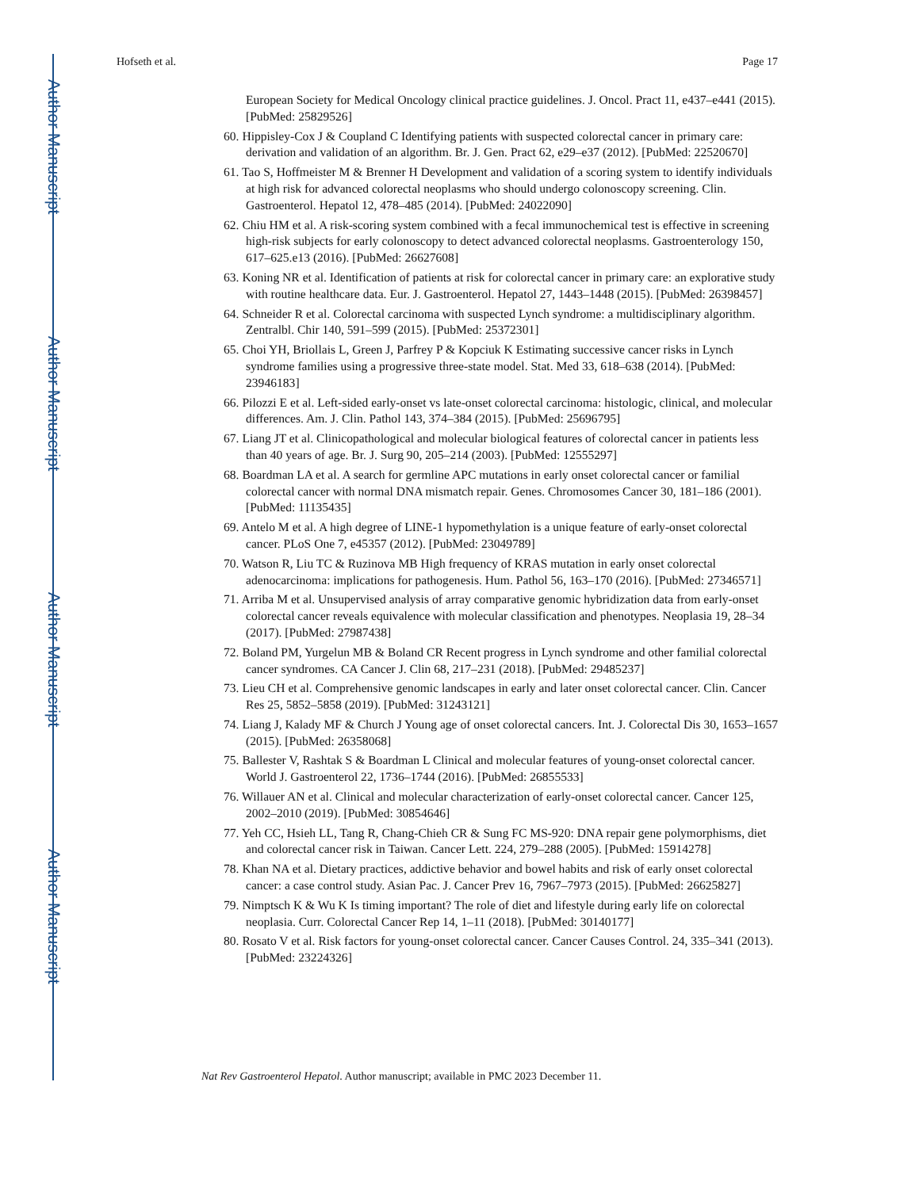Author Manuscript
Author Manuscript
Author Manuscript
Author Manuscript
Hofseth et al. Page 17
European Society for Medical Oncology clinical practice guidelines. J. Oncol. Pract 11, e437–e441 (2015). [PubMed: 25829526]
60. Hippisley-Cox J & Coupland C Identifying patients with suspected colorectal cancer in primary care: derivation and validation of an algorithm. Br. J. Gen. Pract 62, e29–e37 (2012). [PubMed: 22520670]
61. Tao S, Hoffmeister M & Brenner H Development and validation of a scoring system to identify individuals at high risk for advanced colorectal neoplasms who should undergo colonoscopy screening. Clin. Gastroenterol. Hepatol 12, 478–485 (2014). [PubMed: 24022090]
62. Chiu HM et al. A risk-scoring system combined with a fecal immunochemical test is effective in screening high-risk subjects for early colonoscopy to detect advanced colorectal neoplasms. Gastroenterology 150, 617–625.e13 (2016). [PubMed: 26627608]
63. Koning NR et al. Identification of patients at risk for colorectal cancer in primary care: an explorative study with routine healthcare data. Eur. J. Gastroenterol. Hepatol 27, 1443–1448 (2015). [PubMed: 26398457]
64. Schneider R et al. Colorectal carcinoma with suspected Lynch syndrome: a multidisciplinary algorithm. Zentralbl. Chir 140, 591–599 (2015). [PubMed: 25372301]
65. Choi YH, Briollais L, Green J, Parfrey P & Kopciuk K Estimating successive cancer risks in Lynch syndrome families using a progressive three-state model. Stat. Med 33, 618–638 (2014). [PubMed: 23946183]
66. Pilozzi E et al. Left-sided early-onset vs late-onset colorectal carcinoma: histologic, clinical, and molecular differences. Am. J. Clin. Pathol 143, 374–384 (2015). [PubMed: 25696795]
67. Liang JT et al. Clinicopathological and molecular biological features of colorectal cancer in patients less than 40 years of age. Br. J. Surg 90, 205–214 (2003). [PubMed: 12555297]
68. Boardman LA et al. A search for germline APC mutations in early onset colorectal cancer or familial colorectal cancer with normal DNA mismatch repair. Genes. Chromosomes Cancer 30, 181–186 (2001). [PubMed: 11135435]
69. Antelo M et al. A high degree of LINE-1 hypomethylation is a unique feature of early-onset colorectal cancer. PLoS One 7, e45357 (2012). [PubMed: 23049789]
70. Watson R, Liu TC & Ruzinova MB High frequency of KRAS mutation in early onset colorectal adenocarcinoma: implications for pathogenesis. Hum. Pathol 56, 163–170 (2016). [PubMed: 27346571]
71. Arriba M et al. Unsupervised analysis of array comparative genomic hybridization data from early-onset colorectal cancer reveals equivalence with molecular classification and phenotypes. Neoplasia 19, 28–34 (2017). [PubMed: 27987438]
72. Boland PM, Yurgelun MB & Boland CR Recent progress in Lynch syndrome and other familial colorectal cancer syndromes. CA Cancer J. Clin 68, 217–231 (2018). [PubMed: 29485237]
73. Lieu CH et al. Comprehensive genomic landscapes in early and later onset colorectal cancer. Clin. Cancer Res 25, 5852–5858 (2019). [PubMed: 31243121]
74. Liang J, Kalady MF & Church J Young age of onset colorectal cancers. Int. J. Colorectal Dis 30, 1653–1657 (2015). [PubMed: 26358068]
75. Ballester V, Rashtak S & Boardman L Clinical and molecular features of young-onset colorectal cancer. World J. Gastroenterol 22, 1736–1744 (2016). [PubMed: 26855533]
76. Willauer AN et al. Clinical and molecular characterization of early-onset colorectal cancer. Cancer 125, 2002–2010 (2019). [PubMed: 30854646]
77. Yeh CC, Hsieh LL, Tang R, Chang-Chieh CR & Sung FC MS-920: DNA repair gene polymorphisms, diet and colorectal cancer risk in Taiwan. Cancer Lett. 224, 279–288 (2005). [PubMed: 15914278]
78. Khan NA et al. Dietary practices, addictive behavior and bowel habits and risk of early onset colorectal cancer: a case control study. Asian Pac. J. Cancer Prev 16, 7967–7973 (2015). [PubMed: 26625827]
79. Nimptsch K & Wu K Is timing important? The role of diet and lifestyle during early life on colorectal neoplasia. Curr. Colorectal Cancer Rep 14, 1–11 (2018). [PubMed: 30140177]
80. Rosato V et al. Risk factors for young-onset colorectal cancer. Cancer Causes Control. 24, 335–341 (2013). [PubMed: 23224326]
Nat Rev Gastroenterol Hepatol. Author manuscript; available in PMC 2023 December 11.